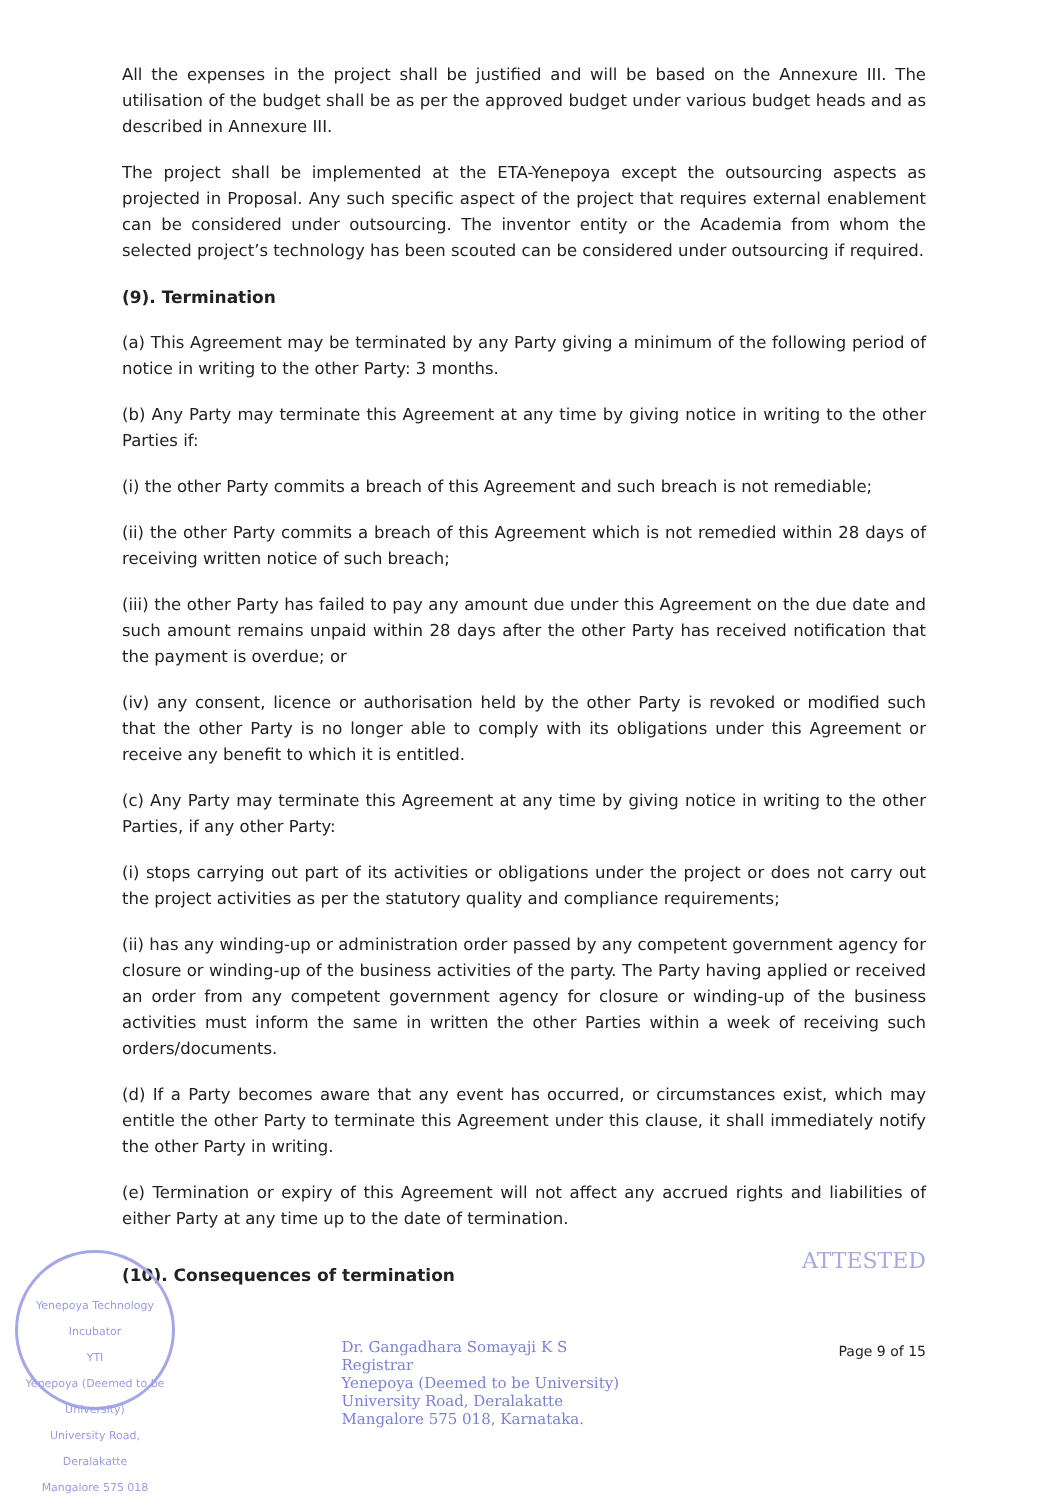All the expenses in the project shall be justified and will be based on the Annexure III. The utilisation of the budget shall be as per the approved budget under various budget heads and as described in Annexure III.
The project shall be implemented at the ETA-Yenepoya except the outsourcing aspects as projected in Proposal. Any such specific aspect of the project that requires external enablement can be considered under outsourcing. The inventor entity or the Academia from whom the selected project’s technology has been scouted can be considered under outsourcing if required.
(9). Termination
(a) This Agreement may be terminated by any Party giving a minimum of the following period of notice in writing to the other Party: 3 months.
(b) Any Party may terminate this Agreement at any time by giving notice in writing to the other Parties if:
(i) the other Party commits a breach of this Agreement and such breach is not remediable;
(ii) the other Party commits a breach of this Agreement which is not remedied within 28 days of receiving written notice of such breach;
(iii) the other Party has failed to pay any amount due under this Agreement on the due date and such amount remains unpaid within 28 days after the other Party has received notification that the payment is overdue; or
(iv) any consent, licence or authorisation held by the other Party is revoked or modified such that the other Party is no longer able to comply with its obligations under this Agreement or receive any benefit to which it is entitled.
(c) Any Party may terminate this Agreement at any time by giving notice in writing to the other Parties, if any other Party:
(i) stops carrying out part of its activities or obligations under the project or does not carry out the project activities as per the statutory quality and compliance requirements;
(ii) has any winding-up or administration order passed by any competent government agency for closure or winding-up of the business activities of the party. The Party having applied or received an order from any competent government agency for closure or winding-up of the business activities must inform the same in written the other Parties within a week of receiving such orders/documents.
(d) If a Party becomes aware that any event has occurred, or circumstances exist, which may entitle the other Party to terminate this Agreement under this clause, it shall immediately notify the other Party in writing.
(e) Termination or expiry of this Agreement will not affect any accrued rights and liabilities of either Party at any time up to the date of termination.
(10). Consequences of termination
ATTESTED
Dr. Gangadhara Somayaji K S
Registrar
Yenepoya (Deemed to be University)
University Road, Deralakatte
Mangalore 575 018, Karnataka.
Page 9 of 15
Yenepoya Technology Incubator
YTI
Yenepoya (Deemed to be University)
University Road, Deralakatte
Mangalore 575 018